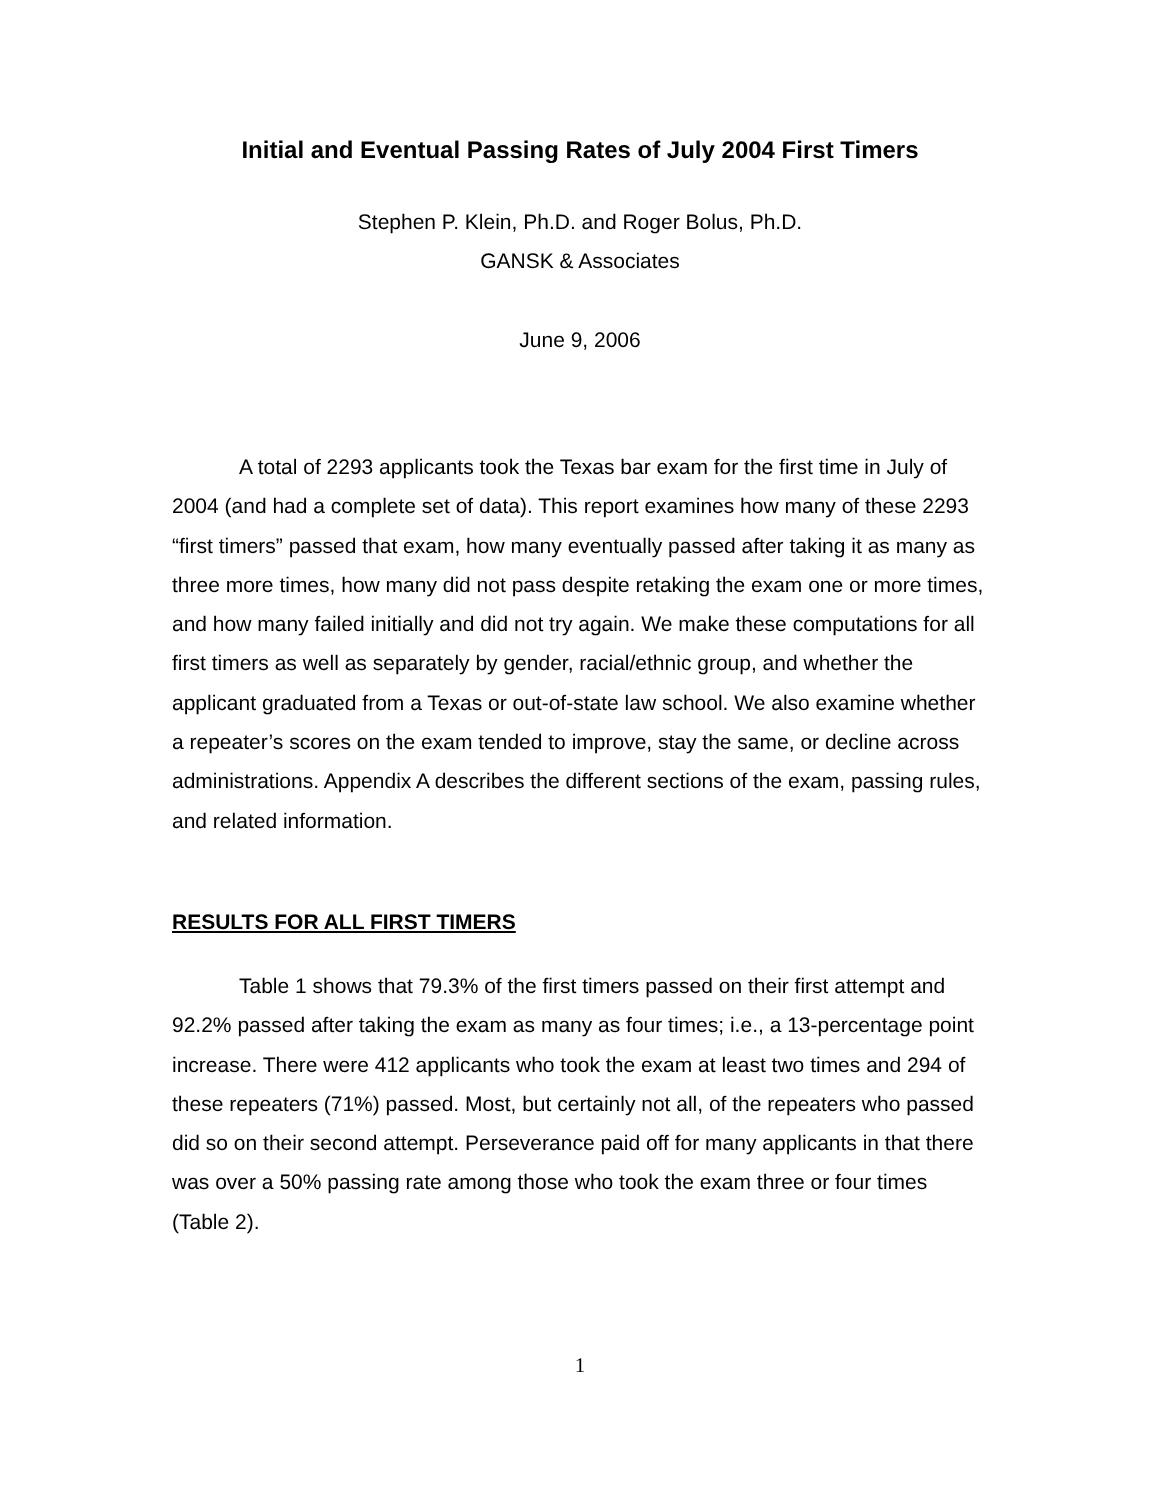Initial and Eventual Passing Rates of July 2004 First Timers
Stephen P. Klein, Ph.D. and Roger Bolus, Ph.D.
GANSK & Associates
June 9, 2006
A total of 2293 applicants took the Texas bar exam for the first time in July of 2004 (and had a complete set of data). This report examines how many of these 2293 “first timers” passed that exam, how many eventually passed after taking it as many as three more times, how many did not pass despite retaking the exam one or more times, and how many failed initially and did not try again. We make these computations for all first timers as well as separately by gender, racial/ethnic group, and whether the applicant graduated from a Texas or out-of-state law school. We also examine whether a repeater’s scores on the exam tended to improve, stay the same, or decline across administrations. Appendix A describes the different sections of the exam, passing rules, and related information.
RESULTS FOR ALL FIRST TIMERS
Table 1 shows that 79.3% of the first timers passed on their first attempt and 92.2% passed after taking the exam as many as four times; i.e., a 13-percentage point increase. There were 412 applicants who took the exam at least two times and 294 of these repeaters (71%) passed. Most, but certainly not all, of the repeaters who passed did so on their second attempt. Perseverance paid off for many applicants in that there was over a 50% passing rate among those who took the exam three or four times (Table 2).
1